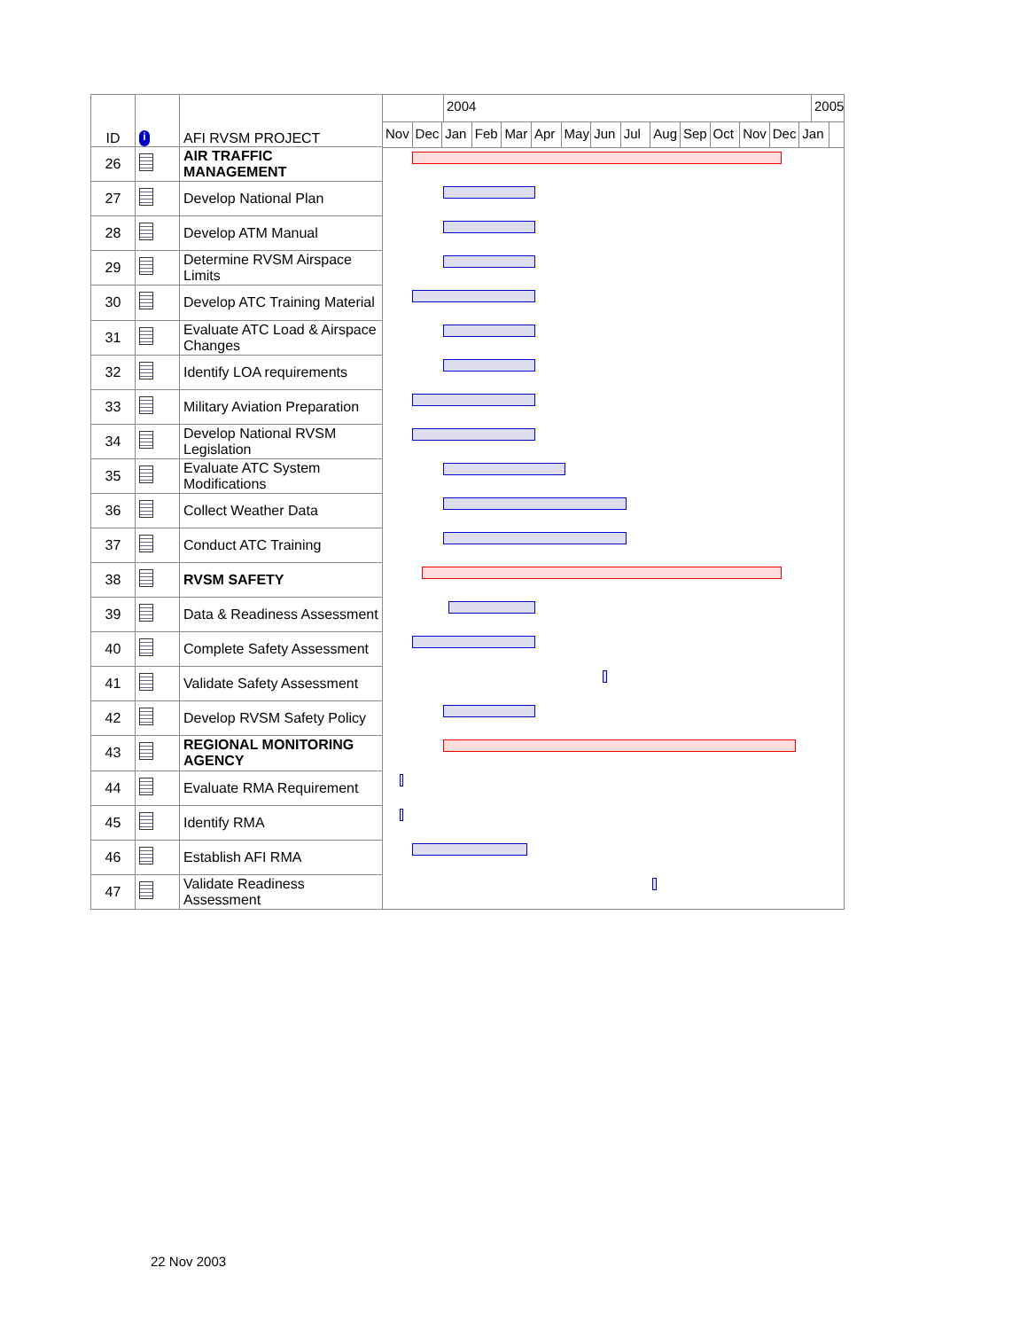| ID | i | AFI RVSM PROJECT |
| --- | --- | --- |
| 26 | | AIR TRAFFIC MANAGEMENT |
| 27 | | Develop National Plan |
| 28 | | Develop ATM Manual |
| 29 | | Determine RVSM Airspace Limits |
| 30 | | Develop ATC Training Material |
| 31 | | Evaluate ATC Load & Airspace Changes |
| 32 | | Identify LOA requirements |
| 33 | | Military Aviation Preparation |
| 34 | | Develop National RVSM Legislation |
| 35 | | Evaluate ATC System Modifications |
| 36 | | Collect Weather Data |
| 37 | | Conduct ATC Training |
| 38 | | RVSM SAFETY |
| 39 | | Data & Readiness Assessment |
| 40 | | Complete Safety Assessment |
| 41 | | Validate Safety Assessment |
| 42 | | Develop RVSM Safety Policy |
| 43 | | REGIONAL MONITORING AGENCY |
| 44 | | Evaluate RMA Requirement |
| 45 | | Identify RMA |
| 46 | | Establish AFI RMA |
| 47 | | Validate Readiness Assessment |
2004 2005
Nov Dec Jan Feb Mar Apr May Jun Jul Aug Sep Oct Nov Dec Jan
22 Nov 2003